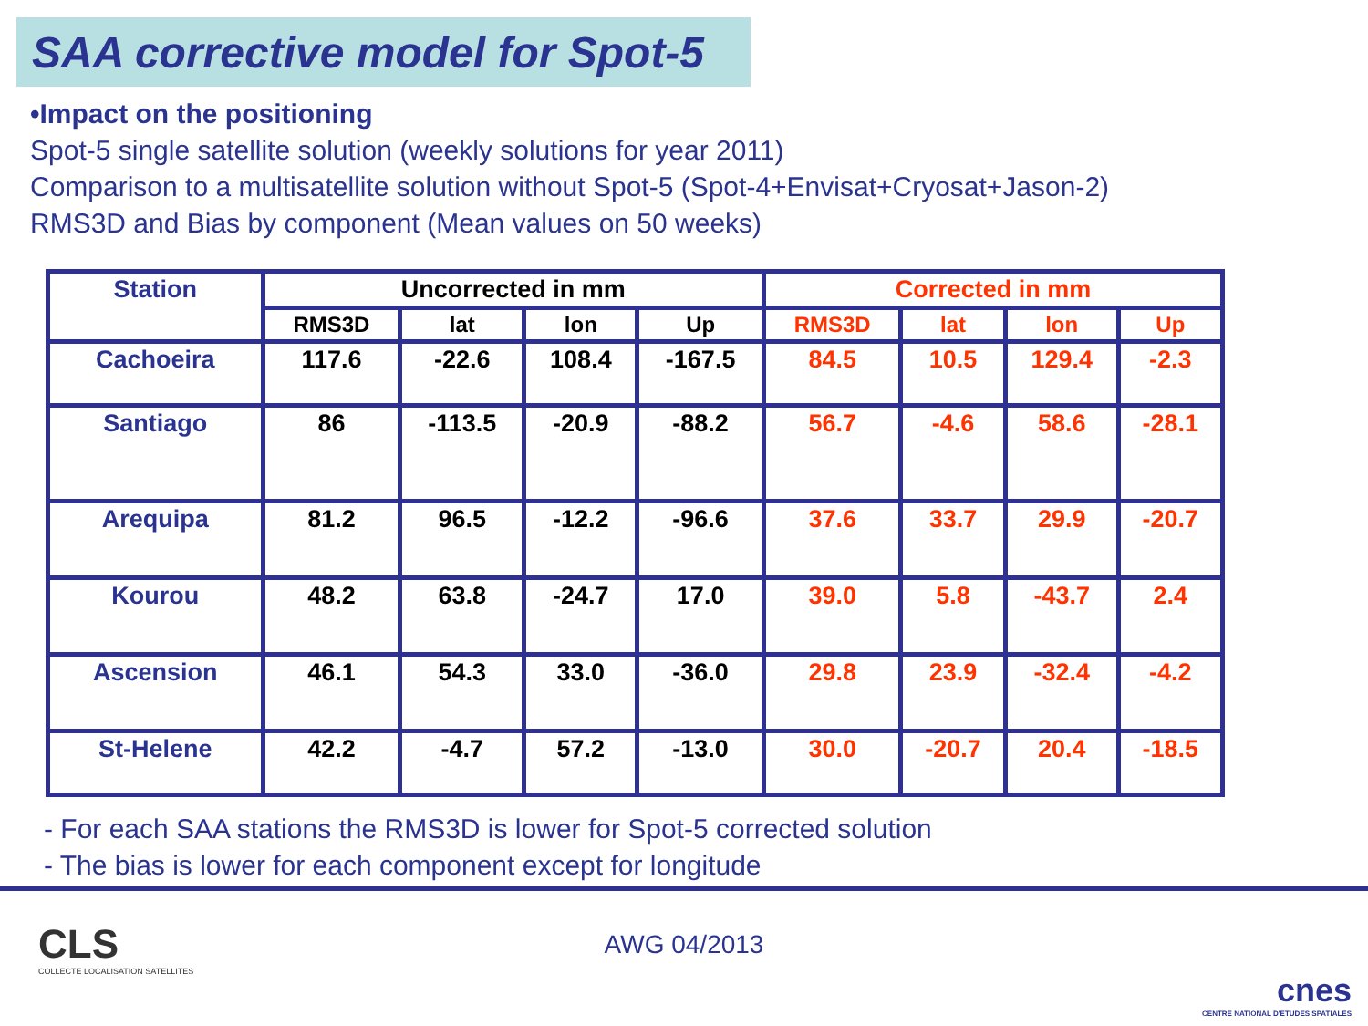SAA corrective model for Spot-5
•Impact on the positioning
Spot-5 single satellite solution (weekly solutions for year 2011)
Comparison to a multisatellite solution without Spot-5 (Spot-4+Envisat+Cryosat+Jason-2)
RMS3D and Bias by component (Mean values on 50 weeks)
| Station | Uncorrected in mm | | | | Corrected in mm | | | |
| --- | --- | --- | --- | --- | --- | --- | --- | --- |
| | RMS3D | lat | lon | Up | RMS3D | lat | lon | Up |
| Cachoeira | 117.6 | -22.6 | 108.4 | -167.5 | 84.5 | 10.5 | 129.4 | -2.3 |
| Santiago | 86 | -113.5 | -20.9 | -88.2 | 56.7 | -4.6 | 58.6 | -28.1 |
| Arequipa | 81.2 | 96.5 | -12.2 | -96.6 | 37.6 | 33.7 | 29.9 | -20.7 |
| Kourou | 48.2 | 63.8 | -24.7 | 17.0 | 39.0 | 5.8 | -43.7 | 2.4 |
| Ascension | 46.1 | 54.3 | 33.0 | -36.0 | 29.8 | 23.9 | -32.4 | -4.2 |
| St-Helene | 42.2 | -4.7 | 57.2 | -13.0 | 30.0 | -20.7 | 20.4 | -18.5 |
- For each SAA stations the RMS3D is lower for Spot-5 corrected solution
- The bias is lower for each component except for longitude
CLS
COLLECTE LOCALISATION SATELLITES
AWG 04/2013
cnes
CENTRE NATIONAL D'ÉTUDES SPATIALES